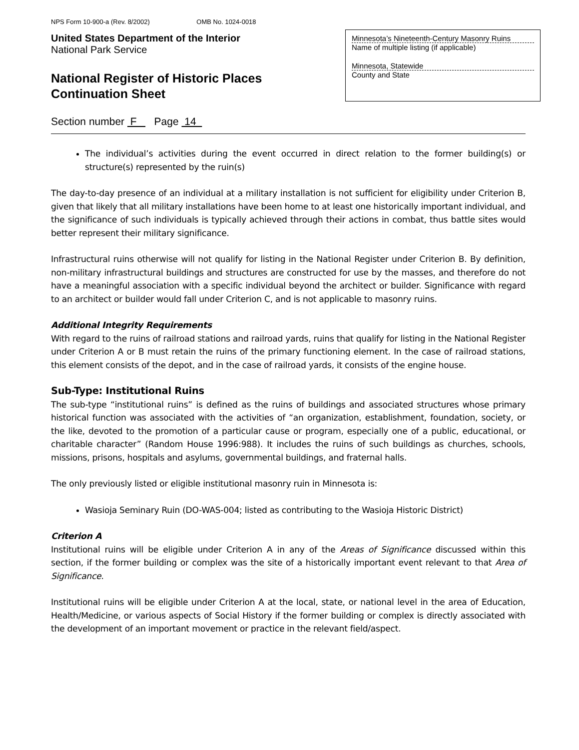NPS Form 10-900-a (Rev. 8/2002) OMB No. 1024-0018
United States Department of the Interior
National Park Service
National Register of Historic Places
Continuation Sheet
Minnesota’s Nineteenth-Century Masonry Ruins
Name of multiple listing (if applicable)
Minnesota, Statewide
County and State
Section number F Page 14
The individual’s activities during the event occurred in direct relation to the former building(s) or structure(s) represented by the ruin(s)
The day-to-day presence of an individual at a military installation is not sufficient for eligibility under Criterion B, given that likely that all military installations have been home to at least one historically important individual, and the significance of such individuals is typically achieved through their actions in combat, thus battle sites would better represent their military significance.
Infrastructural ruins otherwise will not qualify for listing in the National Register under Criterion B. By definition, non-military infrastructural buildings and structures are constructed for use by the masses, and therefore do not have a meaningful association with a specific individual beyond the architect or builder. Significance with regard to an architect or builder would fall under Criterion C, and is not applicable to masonry ruins.
Additional Integrity Requirements
With regard to the ruins of railroad stations and railroad yards, ruins that qualify for listing in the National Register under Criterion A or B must retain the ruins of the primary functioning element. In the case of railroad stations, this element consists of the depot, and in the case of railroad yards, it consists of the engine house.
Sub-Type: Institutional Ruins
The sub-type “institutional ruins” is defined as the ruins of buildings and associated structures whose primary historical function was associated with the activities of “an organization, establishment, foundation, society, or the like, devoted to the promotion of a particular cause or program, especially one of a public, educational, or charitable character” (Random House 1996:988). It includes the ruins of such buildings as churches, schools, missions, prisons, hospitals and asylums, governmental buildings, and fraternal halls.
The only previously listed or eligible institutional masonry ruin in Minnesota is:
Wasioja Seminary Ruin (DO-WAS-004; listed as contributing to the Wasioja Historic District)
Criterion A
Institutional ruins will be eligible under Criterion A in any of the Areas of Significance discussed within this section, if the former building or complex was the site of a historically important event relevant to that Area of Significance.
Institutional ruins will be eligible under Criterion A at the local, state, or national level in the area of Education, Health/Medicine, or various aspects of Social History if the former building or complex is directly associated with the development of an important movement or practice in the relevant field/aspect.